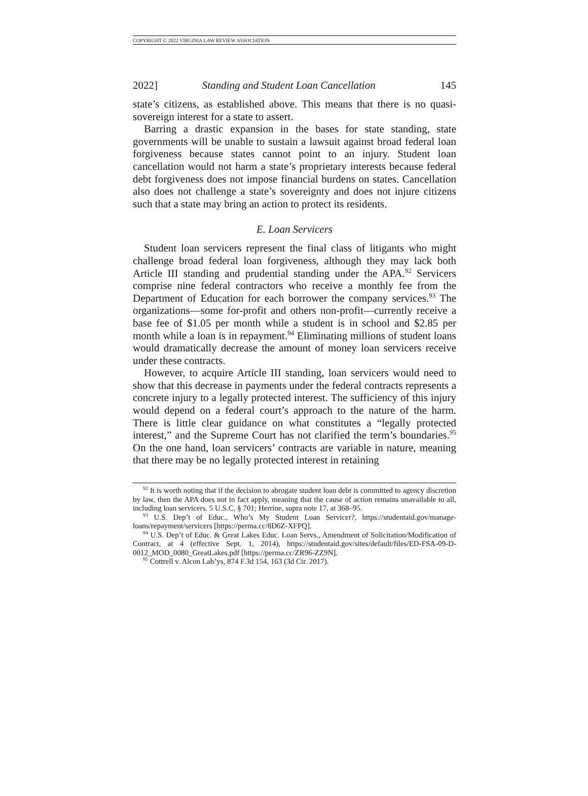COPYRIGHT © 2022 VIRGINIA LAW REVIEW ASSOCIATION
2022] Standing and Student Loan Cancellation 145
state’s citizens, as established above. This means that there is no quasi-sovereign interest for a state to assert.
Barring a drastic expansion in the bases for state standing, state governments will be unable to sustain a lawsuit against broad federal loan forgiveness because states cannot point to an injury. Student loan cancellation would not harm a state’s proprietary interests because federal debt forgiveness does not impose financial burdens on states. Cancellation also does not challenge a state’s sovereignty and does not injure citizens such that a state may bring an action to protect its residents.
E. Loan Servicers
Student loan servicers represent the final class of litigants who might challenge broad federal loan forgiveness, although they may lack both Article III standing and prudential standing under the APA.<sup>92</sup> Servicers comprise nine federal contractors who receive a monthly fee from the Department of Education for each borrower the company services.<sup>93</sup> The organizations—some for-profit and others non-profit—currently receive a base fee of $1.05 per month while a student is in school and $2.85 per month while a loan is in repayment.<sup>94</sup> Eliminating millions of student loans would dramatically decrease the amount of money loan servicers receive under these contracts.
However, to acquire Article III standing, loan servicers would need to show that this decrease in payments under the federal contracts represents a concrete injury to a legally protected interest. The sufficiency of this injury would depend on a federal court’s approach to the nature of the harm. There is little clear guidance on what constitutes a “legally protected interest,” and the Supreme Court has not clarified the term’s boundaries.<sup>95</sup> On the one hand, loan servicers’ contracts are variable in nature, meaning that there may be no legally protected interest in retaining
<sup>92</sup> It is worth noting that if the decision to abrogate student loan debt is committed to agency discretion by law, then the APA does not in fact apply, meaning that the cause of action remains unavailable to all, including loan servicers. 5 U.S.C. § 701; Herrine, supra note 17, at 368–95.
<sup>93</sup> U.S. Dep’t of Educ., Who’s My Student Loan Servicer?, https://studentaid.gov/manage-loans/repayment/servicers [https://perma.cc/8D6Z-XFPQ].
<sup>94</sup> U.S. Dep’t of Educ. & Great Lakes Educ. Loan Servs., Amendment of Solicitation/Modification of Contract, at 4 (effective Sept. 1, 2014), https://studentaid.gov/sites/default/files/ED-FSA-09-D-0012_MOD_0080_GreatLakes.pdf [https://perma.cc/ZR96-ZZ9N].
<sup>95</sup> Cottrell v. Alcon Lab’ys, 874 F.3d 154, 163 (3d Cir. 2017).